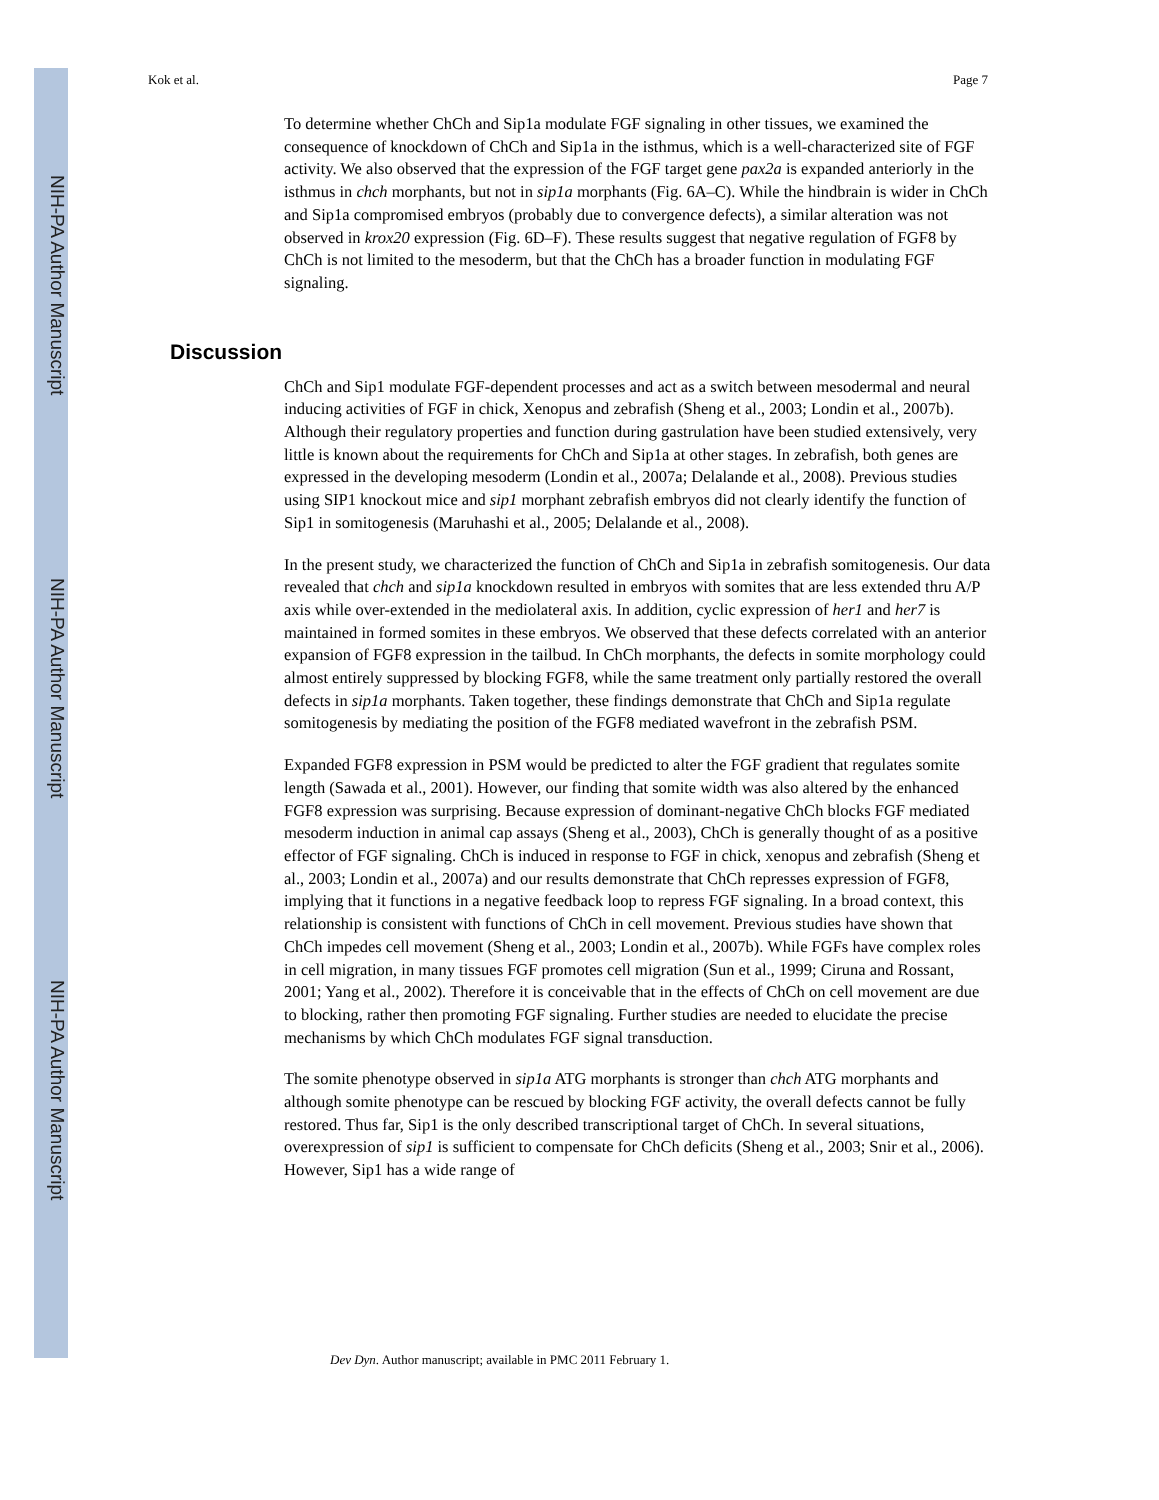NIH-PA Author Manuscript
NIH-PA Author Manuscript
NIH-PA Author Manuscript
Kok et al. Page 7
To determine whether ChCh and Sip1a modulate FGF signaling in other tissues, we examined the consequence of knockdown of ChCh and Sip1a in the isthmus, which is a well-characterized site of FGF activity. We also observed that the expression of the FGF target gene pax2a is expanded anteriorly in the isthmus in chch morphants, but not in sip1a morphants (Fig. 6A–C). While the hindbrain is wider in ChCh and Sip1a compromised embryos (probably due to convergence defects), a similar alteration was not observed in krox20 expression (Fig. 6D–F). These results suggest that negative regulation of FGF8 by ChCh is not limited to the mesoderm, but that the ChCh has a broader function in modulating FGF signaling.
ChCh and Sip1 modulate FGF-dependent processes and act as a switch between mesodermal and neural inducing activities of FGF in chick, Xenopus and zebrafish (Sheng et al., 2003; Londin et al., 2007b). Although their regulatory properties and function during gastrulation have been studied extensively, very little is known about the requirements for ChCh and Sip1a at other stages. In zebrafish, both genes are expressed in the developing mesoderm (Londin et al., 2007a; Delalande et al., 2008). Previous studies using SIP1 knockout mice and sip1 morphant zebrafish embryos did not clearly identify the function of Sip1 in somitogenesis (Maruhashi et al., 2005; Delalande et al., 2008).
In the present study, we characterized the function of ChCh and Sip1a in zebrafish somitogenesis. Our data revealed that chch and sip1a knockdown resulted in embryos with somites that are less extended thru A/P axis while over-extended in the mediolateral axis. In addition, cyclic expression of her1 and her7 is maintained in formed somites in these embryos. We observed that these defects correlated with an anterior expansion of FGF8 expression in the tailbud. In ChCh morphants, the defects in somite morphology could almost entirely suppressed by blocking FGF8, while the same treatment only partially restored the overall defects in sip1a morphants. Taken together, these findings demonstrate that ChCh and Sip1a regulate somitogenesis by mediating the position of the FGF8 mediated wavefront in the zebrafish PSM.
Expanded FGF8 expression in PSM would be predicted to alter the FGF gradient that regulates somite length (Sawada et al., 2001). However, our finding that somite width was also altered by the enhanced FGF8 expression was surprising. Because expression of dominant-negative ChCh blocks FGF mediated mesoderm induction in animal cap assays (Sheng et al., 2003), ChCh is generally thought of as a positive effector of FGF signaling. ChCh is induced in response to FGF in chick, xenopus and zebrafish (Sheng et al., 2003; Londin et al., 2007a) and our results demonstrate that ChCh represses expression of FGF8, implying that it functions in a negative feedback loop to repress FGF signaling. In a broad context, this relationship is consistent with functions of ChCh in cell movement. Previous studies have shown that ChCh impedes cell movement (Sheng et al., 2003; Londin et al., 2007b). While FGFs have complex roles in cell migration, in many tissues FGF promotes cell migration (Sun et al., 1999; Ciruna and Rossant, 2001; Yang et al., 2002). Therefore it is conceivable that in the effects of ChCh on cell movement are due to blocking, rather then promoting FGF signaling. Further studies are needed to elucidate the precise mechanisms by which ChCh modulates FGF signal transduction.
The somite phenotype observed in sip1a ATG morphants is stronger than chch ATG morphants and although somite phenotype can be rescued by blocking FGF activity, the overall defects cannot be fully restored. Thus far, Sip1 is the only described transcriptional target of ChCh. In several situations, overexpression of sip1 is sufficient to compensate for ChCh deficits (Sheng et al., 2003; Snir et al., 2006). However, Sip1 has a wide range of
Discussion
Dev Dyn. Author manuscript; available in PMC 2011 February 1.